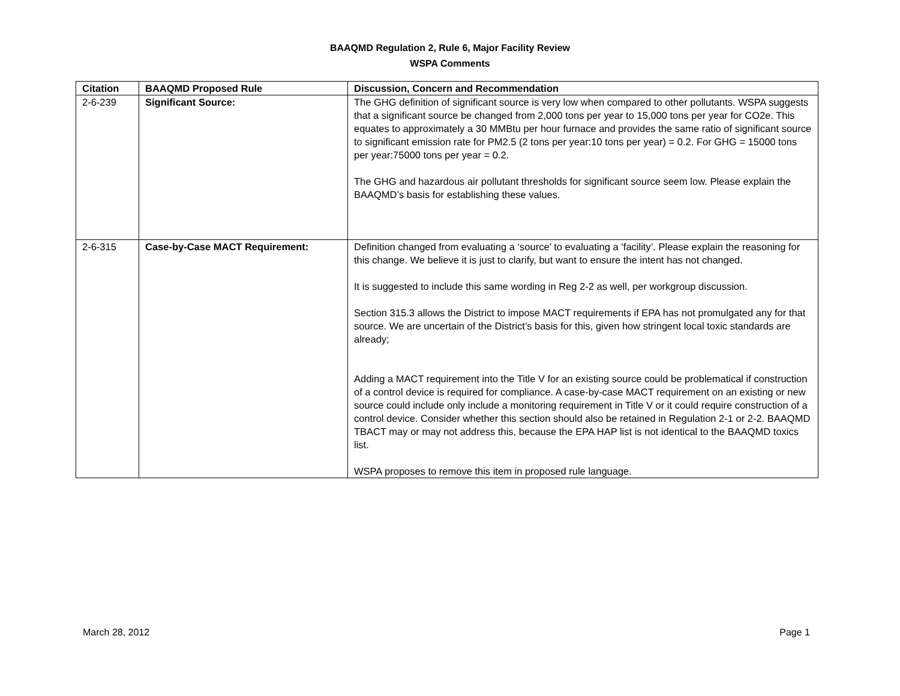BAAQMD Regulation 2, Rule 6, Major Facility Review
WSPA Comments
| Citation | BAAQMD Proposed Rule | Discussion, Concern and Recommendation |
| --- | --- | --- |
| 2-6-239 | Significant Source: | The GHG definition of significant source is very low when compared to other pollutants. WSPA suggests that a significant source be changed from 2,000 tons per year to 15,000 tons per year for CO2e. This equates to approximately a 30 MMBtu per hour furnace and provides the same ratio of significant source to significant emission rate for PM2.5 (2 tons per year:10 tons per year) = 0.2. For GHG = 15000 tons per year:75000 tons per year = 0.2. The GHG and hazardous air pollutant thresholds for significant source seem low. Please explain the BAAQMD’s basis for establishing these values. |
| 2-6-315 | Case-by-Case MACT Requirement: | Definition changed from evaluating a ‘source’ to evaluating a ‘facility’. Please explain the reasoning for this change. We believe it is just to clarify, but want to ensure the intent has not changed. It is suggested to include this same wording in Reg 2-2 as well, per workgroup discussion. Section 315.3 allows the District to impose MACT requirements if EPA has not promulgated any for that source. We are uncertain of the District’s basis for this, given how stringent local toxic standards are already; Adding a MACT requirement into the Title V for an existing source could be problematical if construction of a control device is required for compliance. A case-by-case MACT requirement on an existing or new source could include only include a monitoring requirement in Title V or it could require construction of a control device. Consider whether this section should also be retained in Regulation 2-1 or 2-2. BAAQMD TBACT may or may not address this, because the EPA HAP list is not identical to the BAAQMD toxics list. WSPA proposes to remove this item in proposed rule language. |
March 28, 2012 Page 1